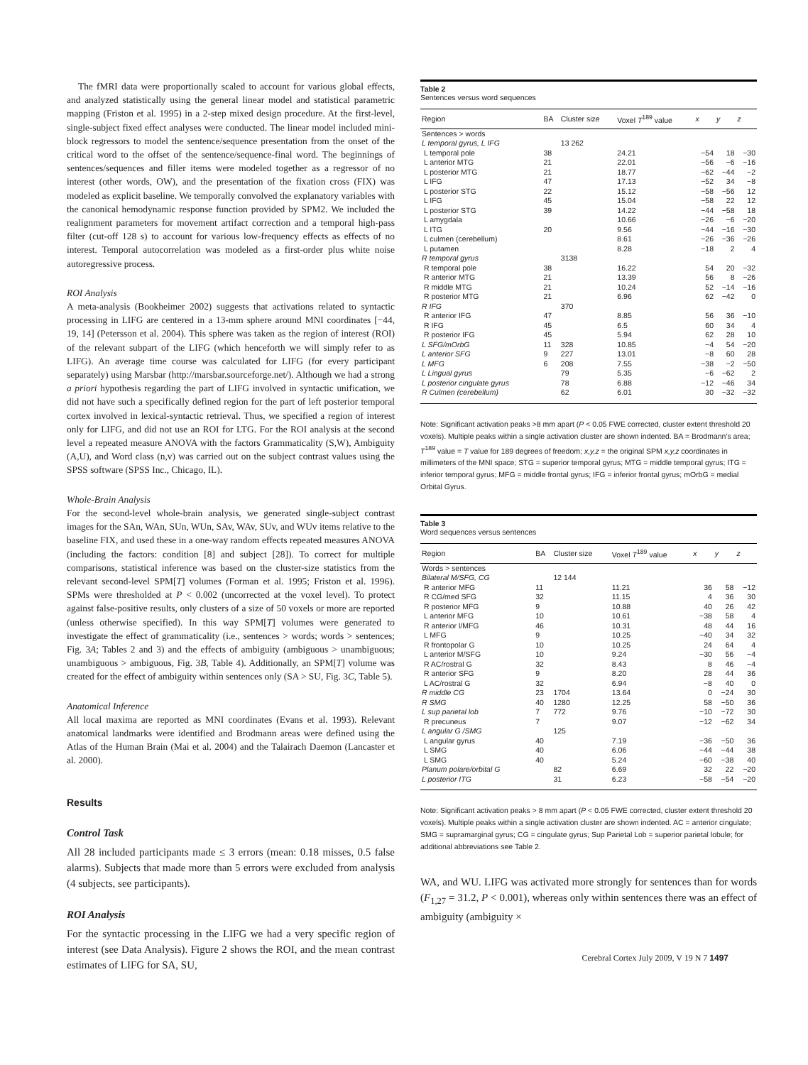The fMRI data were proportionally scaled to account for various global effects, and analyzed statistically using the general linear model and statistical parametric mapping (Friston et al. 1995) in a 2-step mixed design procedure. At the first-level, single-subject fixed effect analyses were conducted. The linear model included mini-block regressors to model the sentence/sequence presentation from the onset of the critical word to the offset of the sentence/sequence-final word. The beginnings of sentences/sequences and filler items were modeled together as a regressor of no interest (other words, OW), and the presentation of the fixation cross (FIX) was modeled as explicit baseline. We temporally convolved the explanatory variables with the canonical hemodynamic response function provided by SPM2. We included the realignment parameters for movement artifact correction and a temporal high-pass filter (cut-off 128 s) to account for various low-frequency effects as effects of no interest. Temporal autocorrelation was modeled as a first-order plus white noise autoregressive process.
ROI Analysis
A meta-analysis (Bookheimer 2002) suggests that activations related to syntactic processing in LIFG are centered in a 13-mm sphere around MNI coordinates [−44, 19, 14] (Petersson et al. 2004). This sphere was taken as the region of interest (ROI) of the relevant subpart of the LIFG (which henceforth we will simply refer to as LIFG). An average time course was calculated for LIFG (for every participant separately) using Marsbar (http://marsbar.sourceforge.net/). Although we had a strong a priori hypothesis regarding the part of LIFG involved in syntactic unification, we did not have such a specifically defined region for the part of left posterior temporal cortex involved in lexical-syntactic retrieval. Thus, we specified a region of interest only for LIFG, and did not use an ROI for LTG. For the ROI analysis at the second level a repeated measure ANOVA with the factors Grammaticality (S,W), Ambiguity (A,U), and Word class (n,v) was carried out on the subject contrast values using the SPSS software (SPSS Inc., Chicago, IL).
Whole-Brain Analysis
For the second-level whole-brain analysis, we generated single-subject contrast images for the SAn, WAn, SUn, WUn, SAv, WAv, SUv, and WUv items relative to the baseline FIX, and used these in a one-way random effects repeated measures ANOVA (including the factors: condition [8] and subject [28]). To correct for multiple comparisons, statistical inference was based on the cluster-size statistics from the relevant second-level SPM[T] volumes (Forman et al. 1995; Friston et al. 1996). SPMs were thresholded at P < 0.002 (uncorrected at the voxel level). To protect against false-positive results, only clusters of a size of 50 voxels or more are reported (unless otherwise specified). In this way SPM[T] volumes were generated to investigate the effect of grammaticality (i.e., sentences > words; words > sentences; Fig. 3A; Tables 2 and 3) and the effects of ambiguity (ambiguous > unambiguous; unambiguous > ambiguous, Fig. 3B, Table 4). Additionally, an SPM[T] volume was created for the effect of ambiguity within sentences only (SA > SU, Fig. 3C, Table 5).
Anatomical Inference
All local maxima are reported as MNI coordinates (Evans et al. 1993). Relevant anatomical landmarks were identified and Brodmann areas were defined using the Atlas of the Human Brain (Mai et al. 2004) and the Talairach Daemon (Lancaster et al. 2000).
Results
Control Task
All 28 included participants made ≤ 3 errors (mean: 0.18 misses, 0.5 false alarms). Subjects that made more than 5 errors were excluded from analysis (4 subjects, see participants).
ROI Analysis
For the syntactic processing in the LIFG we had a very specific region of interest (see Data Analysis). Figure 2 shows the ROI, and the mean contrast estimates of LIFG for SA, SU,
Table 2
Sentences versus word sequences
| Region | BA | Cluster size | Voxel T<sup>189</sup> value | x | y | z |
| --- | --- | --- | --- | --- | --- | --- |
| Sentences > words | | | | | | |
| L temporal gyrus, L IFG | | 13 262 | | | | |
| L temporal pole | 38 | | 24.21 | −54 | 18 | −30 |
| L anterior MTG | 21 | | 22.01 | −56 | −6 | −16 |
| L posterior MTG | 21 | | 18.77 | −62 | −44 | −2 |
| L IFG | 47 | | 17.13 | −52 | 34 | −8 |
| L posterior STG | 22 | | 15.12 | −58 | −56 | 12 |
| L IFG | 45 | | 15.04 | −58 | 22 | 12 |
| L posterior STG | 39 | | 14.22 | −44 | −58 | 18 |
| L amygdala | | | 10.66 | −26 | −6 | −20 |
| L ITG | 20 | | 9.56 | −44 | −16 | −30 |
| L culmen (cerebellum) | | | 8.61 | −26 | −36 | −26 |
| L putamen | | | 8.28 | −18 | 2 | 4 |
| R temporal gyrus | | 3138 | | | | |
| R temporal pole | 38 | | 16.22 | 54 | 20 | −32 |
| R anterior MTG | 21 | | 13.39 | 56 | 8 | −26 |
| R middle MTG | 21 | | 10.24 | 52 | −14 | −16 |
| R posterior MTG | 21 | | 6.96 | 62 | −42 | 0 |
| R IFG | | 370 | | | | |
| R anterior IFG | 47 | | 8.85 | 56 | 36 | −10 |
| R IFG | 45 | | 6.5 | 60 | 34 | 4 |
| R posterior IFG | 45 | | 5.94 | 62 | 28 | 10 |
| L SFG/mOrbG | 11 | 328 | 10.85 | −4 | 54 | −20 |
| L anterior SFG | 9 | 227 | 13.01 | −8 | 60 | 28 |
| L MFG | 6 | 208 | 7.55 | −38 | −2 | −50 |
| L Lingual gyrus | | 79 | 5.35 | −6 | −62 | 2 |
| L posterior cingulate gyrus | | 78 | 6.88 | −12 | −46 | 34 |
| R Culmen (cerebellum) | | 62 | 6.01 | 30 | −32 | −32 |
Note: Significant activation peaks >8 mm apart (P < 0.05 FWE corrected, cluster extent threshold 20 voxels). Multiple peaks within a single activation cluster are shown indented. BA = Brodmann's area; T<sup>189</sup> value = T value for 189 degrees of freedom; x,y,z = the original SPM x,y,z coordinates in millimeters of the MNI space; STG = superior temporal gyrus; MTG = middle temporal gyrus; ITG = inferior temporal gyrus; MFG = middle frontal gyrus; IFG = inferior frontal gyrus; mOrbG = medial Orbital Gyrus.
Table 3
Word sequences versus sentences
| Region | BA | Cluster size | Voxel T<sup>189</sup> value | x | y | z |
| --- | --- | --- | --- | --- | --- | --- |
| Words > sentences | | | | | | |
| Bilateral M/SFG, CG | | 12 144 | | | | |
| R anterior MFG | 11 | | 11.21 | 36 | 58 | −12 |
| R CG/med SFG | 32 | | 11.15 | 4 | 36 | 30 |
| R posterior MFG | 9 | | 10.88 | 40 | 26 | 42 |
| L anterior MFG | 10 | | 10.61 | −38 | 58 | 4 |
| R anterior l/MFG | 46 | | 10.31 | 48 | 44 | 16 |
| L MFG | 9 | | 10.25 | −40 | 34 | 32 |
| R frontopolar G | 10 | | 10.25 | 24 | 64 | 4 |
| L anterior M/SFG | 10 | | 9.24 | −30 | 56 | −4 |
| R AC/rostral G | 32 | | 8.43 | 8 | 46 | −4 |
| R anterior SFG | 9 | | 8.20 | 28 | 44 | 36 |
| L AC/rostral G | 32 | | 6.94 | −8 | 40 | 0 |
| R middle CG | 23 | 1704 | 13.64 | 0 | −24 | 30 |
| R SMG | 40 | 1280 | 12.25 | 58 | −50 | 36 |
| L sup parietal lob | 7 | 772 | 9.76 | −10 | −72 | 30 |
| R precuneus | 7 | | 9.07 | −12 | −62 | 34 |
| L angular G /SMG | | 125 | | | | |
| L angular gyrus | 40 | | 7.19 | −36 | −50 | 36 |
| L SMG | 40 | | 6.06 | −44 | −44 | 38 |
| L SMG | 40 | | 5.24 | −60 | −38 | 40 |
| Planum polare/orbital G | | 82 | 6.69 | 32 | 22 | −20 |
| L posterior ITG | | 31 | 6.23 | −58 | −54 | −20 |
Note: Significant activation peaks > 8 mm apart (P < 0.05 FWE corrected, cluster extent threshold 20 voxels). Multiple peaks within a single activation cluster are shown indented. AC = anterior cingulate; SMG = supramarginal gyrus; CG = cingulate gyrus; Sup Parietal Lob = superior parietal lobule; for additional abbreviations see Table 2.
WA, and WU. LIFG was activated more strongly for sentences than for words (F<sub>1,27</sub> = 31.2, P < 0.001), whereas only within sentences there was an effect of ambiguity (ambiguity ×
Cerebral Cortex July 2009, V 19 N 7 1497